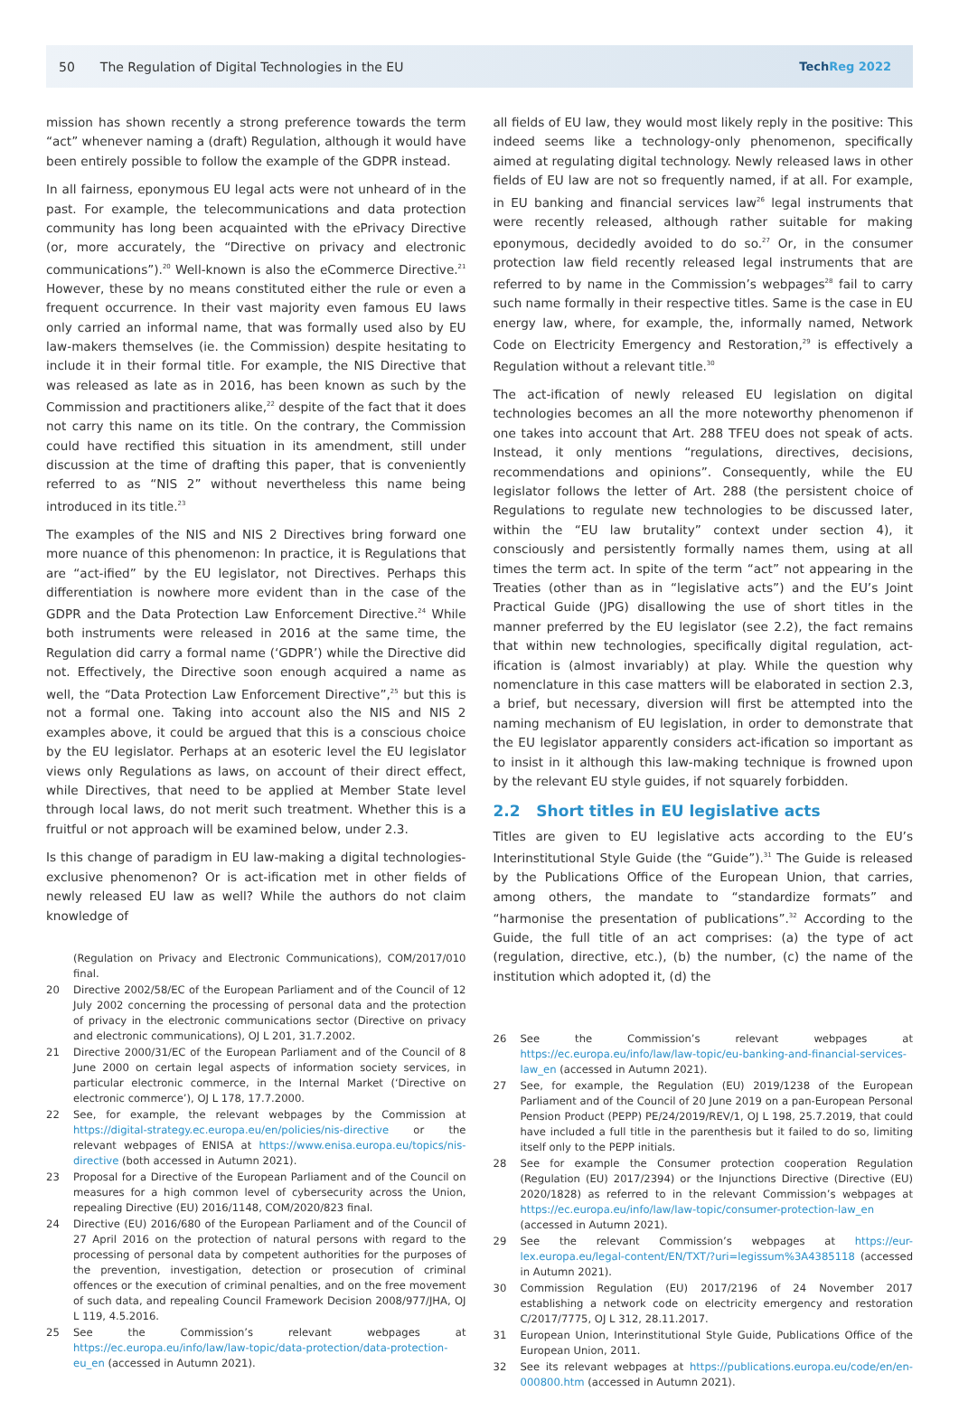50 The Regulation of Digital Technologies in the EU
TechReg 2022
mission has shown recently a strong preference towards the term “act” whenever naming a (draft) Regulation, although it would have been entirely possible to follow the example of the GDPR instead.
In all fairness, eponymous EU legal acts were not unheard of in the past. For example, the telecommunications and data protection community has long been acquainted with the ePrivacy Directive (or, more accurately, the “Directive on privacy and electronic communications”).<sup>20</sup> Well-known is also the eCommerce Directive.<sup>21</sup> However, these by no means constituted either the rule or even a frequent occurrence. In their vast majority even famous EU laws only carried an informal name, that was formally used also by EU law-makers themselves (ie. the Commission) despite hesitating to include it in their formal title. For example, the NIS Directive that was released as late as in 2016, has been known as such by the Commission and practitioners alike,<sup>22</sup> despite of the fact that it does not carry this name on its title. On the contrary, the Commission could have rectified this situation in its amendment, still under discussion at the time of drafting this paper, that is conveniently referred to as “NIS 2” without nevertheless this name being introduced in its title.<sup>23</sup>
The examples of the NIS and NIS 2 Directives bring forward one more nuance of this phenomenon: In practice, it is Regulations that are “act-ified” by the EU legislator, not Directives. Perhaps this differentiation is nowhere more evident than in the case of the GDPR and the Data Protection Law Enforcement Directive.<sup>24</sup> While both instruments were released in 2016 at the same time, the Regulation did carry a formal name (‘GDPR’) while the Directive did not. Effectively, the Directive soon enough acquired a name as well, the “Data Protection Law Enforcement Directive”,<sup>25</sup> but this is not a formal one. Taking into account also the NIS and NIS 2 examples above, it could be argued that this is a conscious choice by the EU legislator. Perhaps at an esoteric level the EU legislator views only Regulations as laws, on account of their direct effect, while Directives, that need to be applied at Member State level through local laws, do not merit such treatment. Whether this is a fruitful or not approach will be examined below, under 2.3.
Is this change of paradigm in EU law-making a digital technologies-exclusive phenomenon? Or is act-ification met in other fields of newly released EU law as well? While the authors do not claim knowledge of
(Regulation on Privacy and Electronic Communications), COM/2017/010 final.
20 Directive 2002/58/EC of the European Parliament and of the Council of 12 July 2002 concerning the processing of personal data and the protection of privacy in the electronic communications sector (Directive on privacy and electronic communications), OJ L 201, 31.7.2002.
21 Directive 2000/31/EC of the European Parliament and of the Council of 8 June 2000 on certain legal aspects of information society services, in particular electronic commerce, in the Internal Market (‘Directive on electronic commerce’), OJ L 178, 17.7.2000.
22 See, for example, the relevant webpages by the Commission at https://digital-strategy.ec.europa.eu/en/policies/nis-directive or the relevant webpages of ENISA at https://www.enisa.europa.eu/topics/nis-directive (both accessed in Autumn 2021).
23 Proposal for a Directive of the European Parliament and of the Council on measures for a high common level of cybersecurity across the Union, repealing Directive (EU) 2016/1148, COM/2020/823 final.
24 Directive (EU) 2016/680 of the European Parliament and of the Council of 27 April 2016 on the protection of natural persons with regard to the processing of personal data by competent authorities for the purposes of the prevention, investigation, detection or prosecution of criminal offences or the execution of criminal penalties, and on the free movement of such data, and repealing Council Framework Decision 2008/977/JHA, OJ L 119, 4.5.2016.
25 See the Commission’s relevant webpages at https://ec.europa.eu/info/law/law-topic/data-protection/data-protection-eu_en (accessed in Autumn 2021).
all fields of EU law, they would most likely reply in the positive: This indeed seems like a technology-only phenomenon, specifically aimed at regulating digital technology. Newly released laws in other fields of EU law are not so frequently named, if at all. For example, in EU banking and financial services law<sup>26</sup> legal instruments that were recently released, although rather suitable for making eponymous, decidedly avoided to do so.<sup>27</sup> Or, in the consumer protection law field recently released legal instruments that are referred to by name in the Commission’s webpages<sup>28</sup> fail to carry such name formally in their respective titles. Same is the case in EU energy law, where, for example, the, informally named, Network Code on Electricity Emergency and Restoration,<sup>29</sup> is effectively a Regulation without a relevant title.<sup>30</sup>
The act-ification of newly released EU legislation on digital technologies becomes an all the more noteworthy phenomenon if one takes into account that Art. 288 TFEU does not speak of acts. Instead, it only mentions “regulations, directives, decisions, recommendations and opinions”. Consequently, while the EU legislator follows the letter of Art. 288 (the persistent choice of Regulations to regulate new technologies to be discussed later, within the “EU law brutality” context under section 4), it consciously and persistently formally names them, using at all times the term act. In spite of the term “act” not appearing in the Treaties (other than as in “legislative acts”) and the EU’s Joint Practical Guide (JPG) disallowing the use of short titles in the manner preferred by the EU legislator (see 2.2), the fact remains that within new technologies, specifically digital regulation, act-ification is (almost invariably) at play. While the question why nomenclature in this case matters will be elaborated in section 2.3, a brief, but necessary, diversion will first be attempted into the naming mechanism of EU legislation, in order to demonstrate that the EU legislator apparently considers act-ification so important as to insist in it although this law-making technique is frowned upon by the relevant EU style guides, if not squarely forbidden.
2.2 Short titles in EU legislative acts
Titles are given to EU legislative acts according to the EU’s Interinstitutional Style Guide (the “Guide”).<sup>31</sup> The Guide is released by the Publications Office of the European Union, that carries, among others, the mandate to “standardize formats” and “harmonise the presentation of publications”.<sup>32</sup> According to the Guide, the full title of an act comprises: (a) the type of act (regulation, directive, etc.), (b) the number, (c) the name of the institution which adopted it, (d) the
26 See the Commission’s relevant webpages at https://ec.europa.eu/info/law/law-topic/eu-banking-and-financial-services-law_en (accessed in Autumn 2021).
27 See, for example, the Regulation (EU) 2019/1238 of the European Parliament and of the Council of 20 June 2019 on a pan-European Personal Pension Product (PEPP) PE/24/2019/REV/1, OJ L 198, 25.7.2019, that could have included a full title in the parenthesis but it failed to do so, limiting itself only to the PEPP initials.
28 See for example the Consumer protection cooperation Regulation (Regulation (EU) 2017/2394) or the Injunctions Directive (Directive (EU) 2020/1828) as referred to in the relevant Commission’s webpages at https://ec.europa.eu/info/law/law-topic/consumer-protection-law_en (accessed in Autumn 2021).
29 See the relevant Commission’s webpages at https://eur-lex.europa.eu/legal-content/EN/TXT/?uri=legissum%3A4385118 (accessed in Autumn 2021).
30 Commission Regulation (EU) 2017/2196 of 24 November 2017 establishing a network code on electricity emergency and restoration C/2017/7775, OJ L 312, 28.11.2017.
31 European Union, Interinstitutional Style Guide, Publications Office of the European Union, 2011.
32 See its relevant webpages at https://publications.europa.eu/code/en/en-000800.htm (accessed in Autumn 2021).